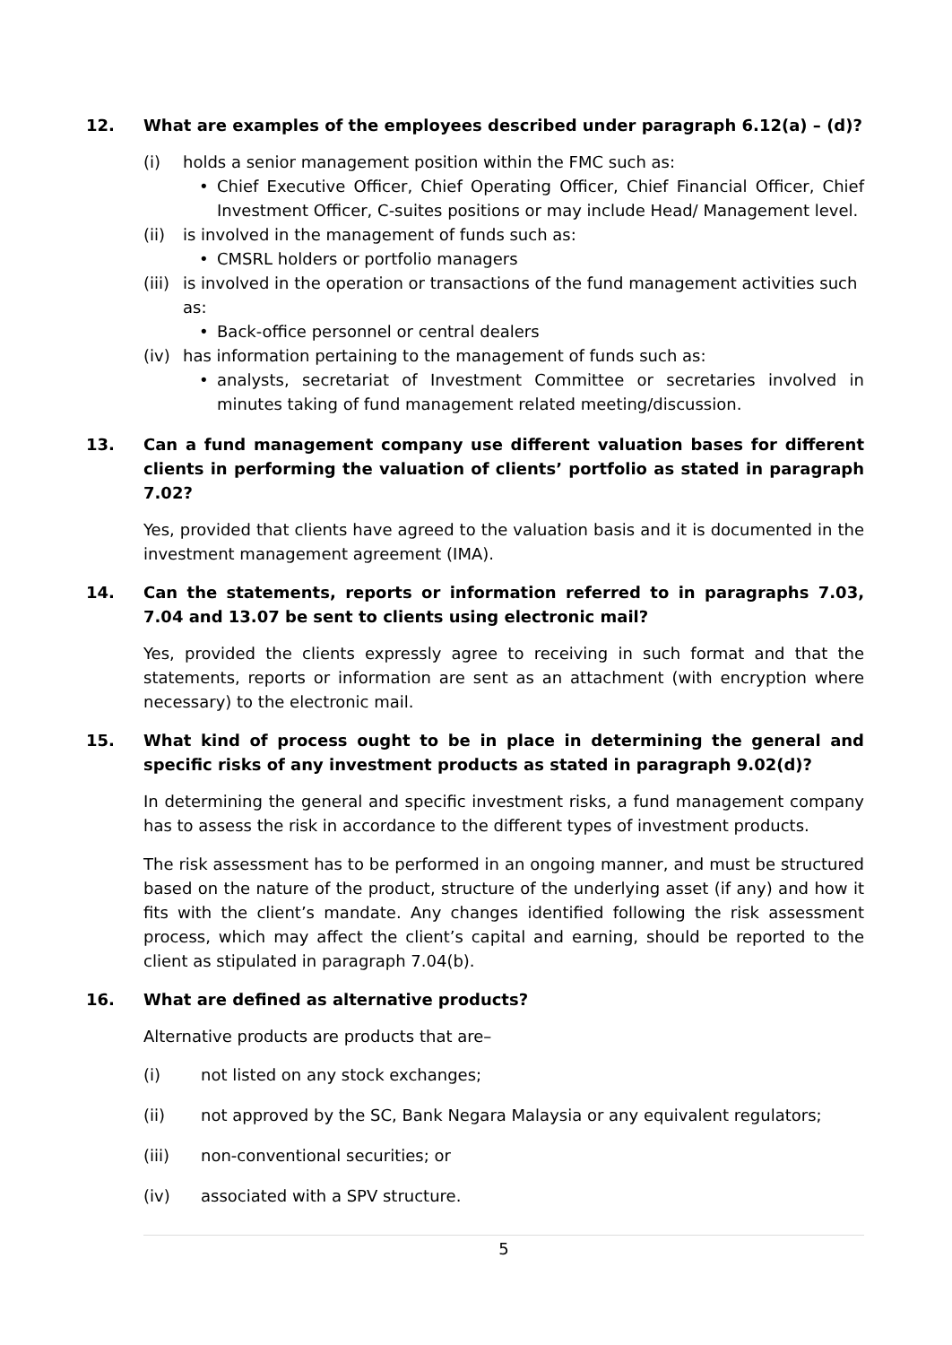12. What are examples of the employees described under paragraph 6.12(a) – (d)?
(i) holds a senior management position within the FMC such as:
• Chief Executive Officer, Chief Operating Officer, Chief Financial Officer, Chief Investment Officer, C-suites positions or may include Head/ Management level.
(ii) is involved in the management of funds such as:
• CMSRL holders or portfolio managers
(iii) is involved in the operation or transactions of the fund management activities such as:
• Back-office personnel or central dealers
(iv) has information pertaining to the management of funds such as:
• analysts, secretariat of Investment Committee or secretaries involved in minutes taking of fund management related meeting/discussion.
13. Can a fund management company use different valuation bases for different clients in performing the valuation of clients’ portfolio as stated in paragraph 7.02?
Yes, provided that clients have agreed to the valuation basis and it is documented in the investment management agreement (IMA).
14. Can the statements, reports or information referred to in paragraphs 7.03, 7.04 and 13.07 be sent to clients using electronic mail?
Yes, provided the clients expressly agree to receiving in such format and that the statements, reports or information are sent as an attachment (with encryption where necessary) to the electronic mail.
15. What kind of process ought to be in place in determining the general and specific risks of any investment products as stated in paragraph 9.02(d)?
In determining the general and specific investment risks, a fund management company has to assess the risk in accordance to the different types of investment products.
The risk assessment has to be performed in an ongoing manner, and must be structured based on the nature of the product, structure of the underlying asset (if any) and how it fits with the client’s mandate. Any changes identified following the risk assessment process, which may affect the client’s capital and earning, should be reported to the client as stipulated in paragraph 7.04(b).
16. What are defined as alternative products?
Alternative products are products that are–
(i) not listed on any stock exchanges;
(ii) not approved by the SC, Bank Negara Malaysia or any equivalent regulators;
(iii) non-conventional securities; or
(iv) associated with a SPV structure.
5